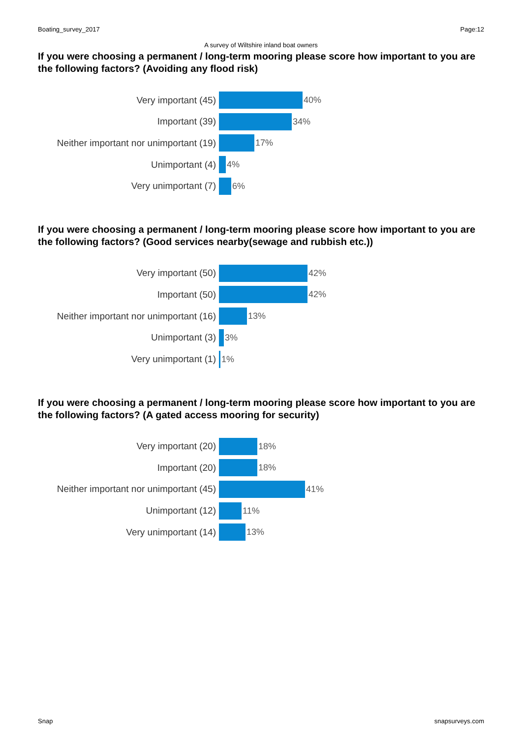Boating_survey_2017 Page:12
A survey of Wiltshire inland boat owners
If you were choosing a permanent / long-term mooring please score how important to you are the following factors? (Avoiding any flood risk)
Very important (45) 40%
Important (39) 34%
Neither important nor unimportant (19)
17%
Unimportant (4) 4%
Very unimportant (7) 6%
If you were choosing a permanent / long-term mooring please score how important to you are the following factors? (Good services nearby(sewage and rubbish etc.))
Very important (50) 42%
Important (50) 42%
Neither important nor unimportant (16)
13%
Unimportant (3) 3%
Very unimportant (1) 1%
If you were choosing a permanent / long-term mooring please score how important to you are the following factors? (A gated access mooring for security)
Very important (20) 18%
Important (20) 18%
Neither important nor unimportant (45)
41%
Unimportant (12) 11%
Very unimportant (14) 13%
Snap snapsurveys.com